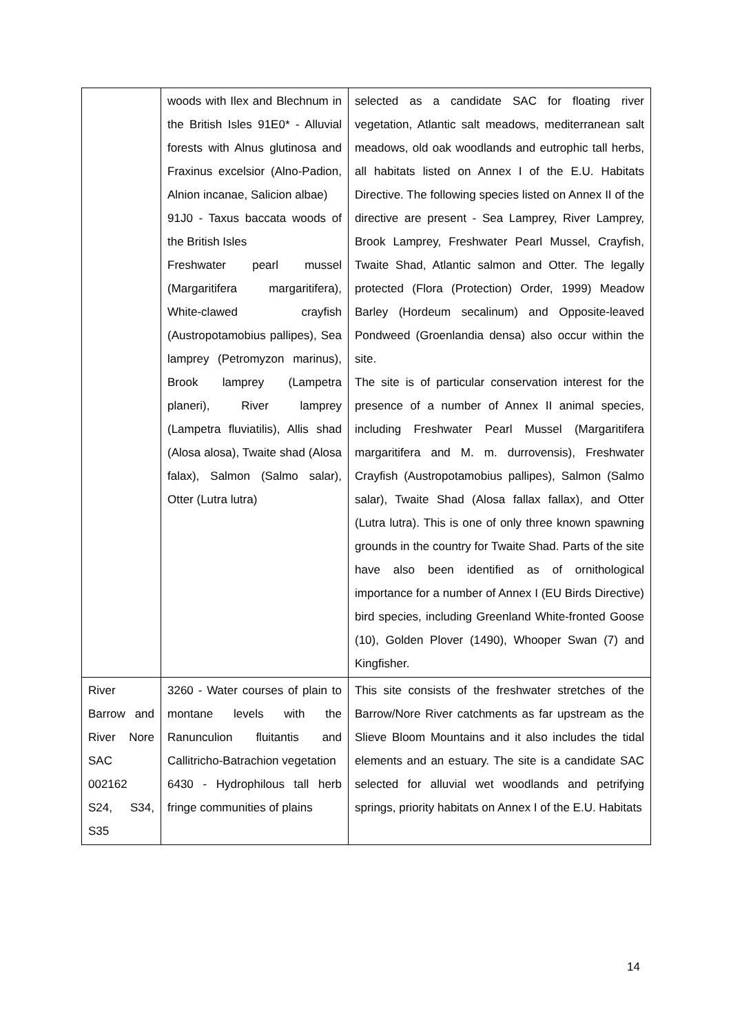| | woods with Ilex and Blechnum in the British Isles 91E0* - Alluvial forests with Alnus glutinosa and Fraxinus excelsior (Alno-Padion, Alnion incanae, Salicion albae) 91J0 - Taxus baccata woods of the British Isles Freshwater pearl mussel (Margaritifera margaritifera), White-clawed crayfish (Austropotamobius pallipes), Sea lamprey (Petromyzon marinus), Brook lamprey (Lampetra planeri), River lamprey (Lampetra fluviatilis), Allis shad (Alosa alosa), Twaite shad (Alosa falax), Salmon (Salmo salar), Otter (Lutra lutra) | selected as a candidate SAC for floating river vegetation, Atlantic salt meadows, mediterranean salt meadows, old oak woodlands and eutrophic tall herbs, all habitats listed on Annex I of the E.U. Habitats Directive. The following species listed on Annex II of the directive are present - Sea Lamprey, River Lamprey, Brook Lamprey, Freshwater Pearl Mussel, Crayfish, Twaite Shad, Atlantic salmon and Otter. The legally protected (Flora (Protection) Order, 1999) Meadow Barley (Hordeum secalinum) and Opposite-leaved Pondweed (Groenlandia densa) also occur within the site. The site is of particular conservation interest for the presence of a number of Annex II animal species, including Freshwater Pearl Mussel (Margaritifera margaritifera and M. m. durrovensis), Freshwater Crayfish (Austropotamobius pallipes), Salmon (Salmo salar), Twaite Shad (Alosa fallax fallax), and Otter (Lutra lutra). This is one of only three known spawning grounds in the country for Twaite Shad. Parts of the site have also been identified as of ornithological importance for a number of Annex I (EU Birds Directive) bird species, including Greenland White-fronted Goose (10), Golden Plover (1490), Whooper Swan (7) and Kingfisher. |
| River Barrow and River Nore SAC 002162 S24, S34, S35 | 3260 - Water courses of plain to montane levels with the Ranunculion fluitantis and Callitricho-Batrachion vegetation 6430 - Hydrophilous tall herb fringe communities of plains | This site consists of the freshwater stretches of the Barrow/Nore River catchments as far upstream as the Slieve Bloom Mountains and it also includes the tidal elements and an estuary. The site is a candidate SAC selected for alluvial wet woodlands and petrifying springs, priority habitats on Annex I of the E.U. Habitats |
14